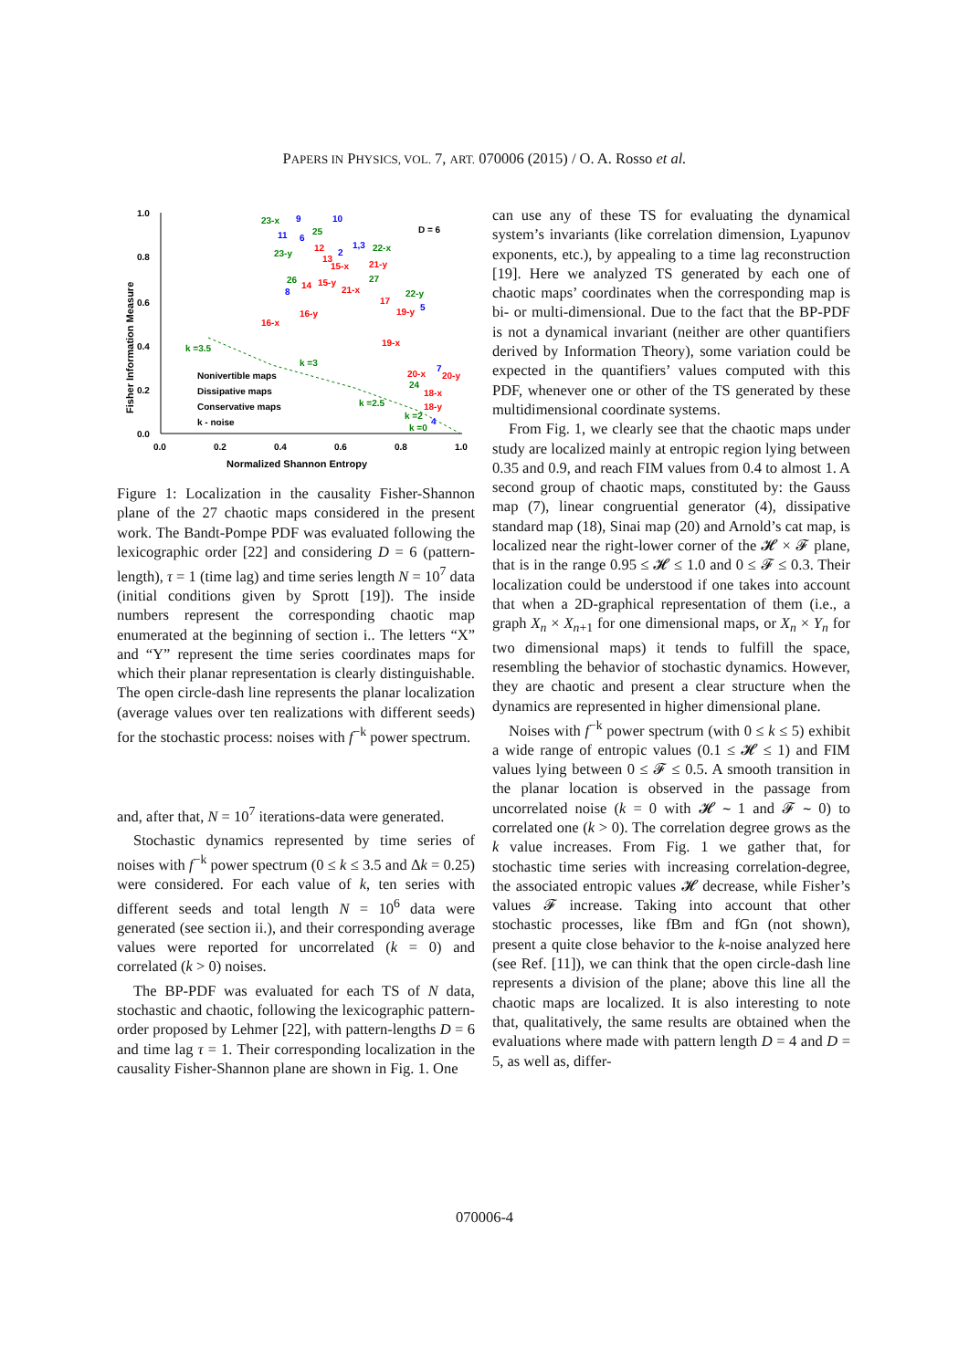PAPERS IN PHYSICS, VOL. 7, ART. 070006 (2015) / O. A. Rosso et al.
1.0
0.8
0.6
0.4
0.2
0.0
0.0
0.2
0.4
0.6
0.8
1.0
Normalized Shannon Entropy
Fisher Information Measure
D = 6
k =3.5
k =3
k =2.5
k =2
k =0
Nonivertible maps
Dissipative maps
Conservative maps
k - noise
23-x
9
10
11
6
25
12
2
1,3
22-x
23-y
13
15-x
21-y
26
14
15-y
27
8
21-x
22-y
16-y
17
19-y
5
16-x
19-x
20-x
20-y
7
24
18-x
18-y
4
Figure 1: Localization in the causality Fisher-Shannon plane of the 27 chaotic maps considered in the present work. The Bandt-Pompe PDF was evaluated following the lexicographic order [22] and considering D = 6 (pattern-length), τ = 1 (time lag) and time series length N = 10<sup>7</sup> data (initial conditions given by Sprott [19]). The inside numbers represent the corresponding chaotic map enumerated at the beginning of section i.. The letters “X” and “Y” represent the time series coordinates maps for which their planar representation is clearly distinguishable. The open circle-dash line represents the planar localization (average values over ten realizations with different seeds) for the stochastic process: noises with f<sup>−k</sup> power spectrum.
and, after that, N = 10<sup>7</sup> iterations-data were generated.
Stochastic dynamics represented by time series of noises with f<sup>−k</sup> power spectrum (0 ≤ k ≤ 3.5 and Δk = 0.25) were considered. For each value of k, ten series with different seeds and total length N = 10<sup>6</sup> data were generated (see section ii.), and their corresponding average values were reported for uncorrelated (k = 0) and correlated (k > 0) noises.
The BP-PDF was evaluated for each TS of N data, stochastic and chaotic, following the lexicographic pattern-order proposed by Lehmer [22], with pattern-lengths D = 6 and time lag τ = 1. Their corresponding localization in the causality Fisher-Shannon plane are shown in Fig. 1. One
can use any of these TS for evaluating the dynamical system’s invariants (like correlation dimension, Lyapunov exponents, etc.), by appealing to a time lag reconstruction [19]. Here we analyzed TS generated by each one of chaotic maps’ coordinates when the corresponding map is bi- or multi-dimensional. Due to the fact that the BP-PDF is not a dynamical invariant (neither are other quantifiers derived by Information Theory), some variation could be expected in the quantifiers’ values computed with this PDF, whenever one or other of the TS generated by these multidimensional coordinate systems.
From Fig. 1, we clearly see that the chaotic maps under study are localized mainly at entropic region lying between 0.35 and 0.9, and reach FIM values from 0.4 to almost 1. A second group of chaotic maps, constituted by: the Gauss map (7), linear congruential generator (4), dissipative standard map (18), Sinai map (20) and Arnold’s cat map, is localized near the right-lower corner of the 𝓗 × 𝓕 plane, that is in the range 0.95 ≤ 𝓗 ≤ 1.0 and 0 ≤ 𝓕 ≤ 0.3. Their localization could be understood if one takes into account that when a 2D-graphical representation of them (i.e., a graph X<sub>n</sub> × X<sub>n+1</sub> for one dimensional maps, or X<sub>n</sub> × Y<sub>n</sub> for two dimensional maps) it tends to fulfill the space, resembling the behavior of stochastic dynamics. However, they are chaotic and present a clear structure when the dynamics are represented in higher dimensional plane.
Noises with f<sup>−k</sup> power spectrum (with 0 ≤ k ≤ 5) exhibit a wide range of entropic values (0.1 ≤ 𝓗 ≤ 1) and FIM values lying between 0 ≤ 𝓕 ≤ 0.5. A smooth transition in the planar location is observed in the passage from uncorrelated noise (k = 0 with 𝓗 ∼ 1 and 𝓕 ∼ 0) to correlated one (k > 0). The correlation degree grows as the k value increases. From Fig. 1 we gather that, for stochastic time series with increasing correlation-degree, the associated entropic values 𝓗 decrease, while Fisher’s values 𝓕 increase. Taking into account that other stochastic processes, like fBm and fGn (not shown), present a quite close behavior to the k-noise analyzed here (see Ref. [11]), we can think that the open circle-dash line represents a division of the plane; above this line all the chaotic maps are localized. It is also interesting to note that, qualitatively, the same results are obtained when the evaluations where made with pattern length D = 4 and D = 5, as well as, differ-
070006-4